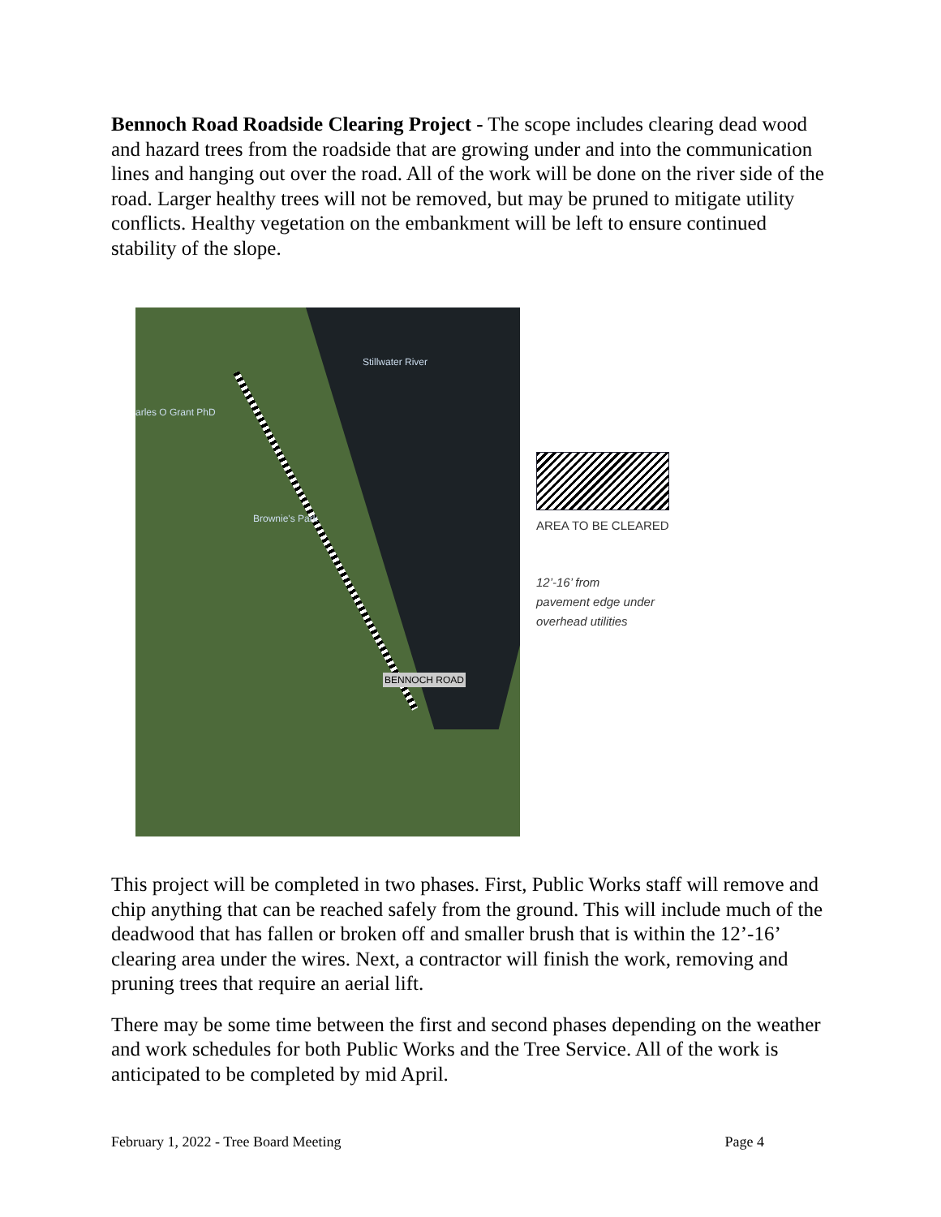Bennoch Road Roadside Clearing Project - The scope includes clearing dead wood and hazard trees from the roadside that are growing under and into the communication lines and hanging out over the road. All of the work will be done on the river side of the road. Larger healthy trees will not be removed, but may be pruned to mitigate utility conflicts. Healthy vegetation on the embankment will be left to ensure continued stability of the slope.
Stillwater River
arles O Grant PhD
Brownie's Park
BENNOCH ROAD
AREA TO BE CLEARED
12’-16’ from
pavement edge under
overhead utilities
This project will be completed in two phases. First, Public Works staff will remove and chip anything that can be reached safely from the ground. This will include much of the deadwood that has fallen or broken off and smaller brush that is within the 12’-16’ clearing area under the wires. Next, a contractor will finish the work, removing and pruning trees that require an aerial lift.
There may be some time between the first and second phases depending on the weather and work schedules for both Public Works and the Tree Service. All of the work is anticipated to be completed by mid April.
February 1, 2022 - Tree Board Meeting Page 4